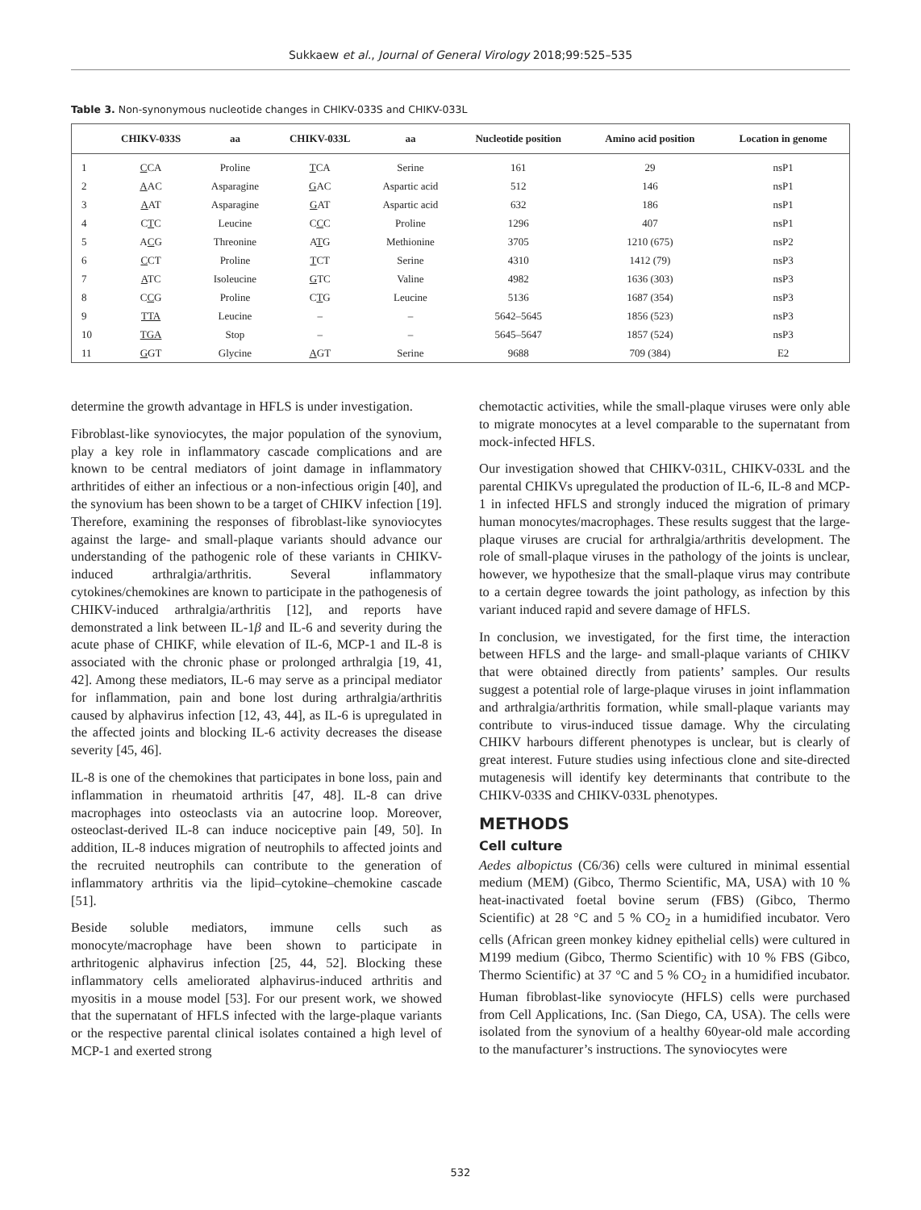Sukkaew et al., Journal of General Virology 2018;99:525–535
Table 3. Non-synonymous nucleotide changes in CHIKV-033S and CHIKV-033L
| | CHIKV-033S | aa | CHIKV-033L | aa | Nucleotide position | Amino acid position | Location in genome |
| --- | --- | --- | --- | --- | --- | --- | --- |
| 1 | C CA | Proline | T CA | Serine | 161 | 29 | nsP1 |
| 2 | A AC | Asparagine | G AC | Aspartic acid | 512 | 146 | nsP1 |
| 3 | A AT | Asparagine | G AT | Aspartic acid | 632 | 186 | nsP1 |
| 4 | C T C | Leucine | C C C | Proline | 1296 | 407 | nsP1 |
| 5 | A C G | Threonine | A T G | Methionine | 3705 | 1210 (675) | nsP2 |
| 6 | C CT | Proline | T CT | Serine | 4310 | 1412 (79) | nsP3 |
| 7 | A TC | Isoleucine | G TC | Valine | 4982 | 1636 (303) | nsP3 |
| 8 | C C G | Proline | C T G | Leucine | 5136 | 1687 (354) | nsP3 |
| 9 | TTA | Leucine | – | – | 5642–5645 | 1856 (523) | nsP3 |
| 10 | TGA | Stop | – | – | 5645–5647 | 1857 (524) | nsP3 |
| 11 | G GT | Glycine | A GT | Serine | 9688 | 709 (384) | E2 |
determine the growth advantage in HFLS is under investigation.
Fibroblast-like synoviocytes, the major population of the synovium, play a key role in inflammatory cascade complications and are known to be central mediators of joint damage in inflammatory arthritides of either an infectious or a non-infectious origin [40], and the synovium has been shown to be a target of CHIKV infection [19]. Therefore, examining the responses of fibroblast-like synoviocytes against the large- and small-plaque variants should advance our understanding of the pathogenic role of these variants in CHIKV-induced arthralgia/arthritis. Several inflammatory cytokines/chemokines are known to participate in the pathogenesis of CHIKV-induced arthralgia/arthritis [12], and reports have demonstrated a link between IL-1β and IL-6 and severity during the acute phase of CHIKF, while elevation of IL-6, MCP-1 and IL-8 is associated with the chronic phase or prolonged arthralgia [19, 41, 42]. Among these mediators, IL-6 may serve as a principal mediator for inflammation, pain and bone lost during arthralgia/arthritis caused by alphavirus infection [12, 43, 44], as IL-6 is upregulated in the affected joints and blocking IL-6 activity decreases the disease severity [45, 46].
IL-8 is one of the chemokines that participates in bone loss, pain and inflammation in rheumatoid arthritis [47, 48]. IL-8 can drive macrophages into osteoclasts via an autocrine loop. Moreover, osteoclast-derived IL-8 can induce nociceptive pain [49, 50]. In addition, IL-8 induces migration of neutrophils to affected joints and the recruited neutrophils can contribute to the generation of inflammatory arthritis via the lipid–cytokine–chemokine cascade [51].
Beside soluble mediators, immune cells such as monocyte/macrophage have been shown to participate in arthritogenic alphavirus infection [25, 44, 52]. Blocking these inflammatory cells ameliorated alphavirus-induced arthritis and myositis in a mouse model [53]. For our present work, we showed that the supernatant of HFLS infected with the large-plaque variants or the respective parental clinical isolates contained a high level of MCP-1 and exerted strong
chemotactic activities, while the small-plaque viruses were only able to migrate monocytes at a level comparable to the supernatant from mock-infected HFLS.
Our investigation showed that CHIKV-031L, CHIKV-033L and the parental CHIKVs upregulated the production of IL-6, IL-8 and MCP-1 in infected HFLS and strongly induced the migration of primary human monocytes/macrophages. These results suggest that the large-plaque viruses are crucial for arthralgia/arthritis development. The role of small-plaque viruses in the pathology of the joints is unclear, however, we hypothesize that the small-plaque virus may contribute to a certain degree towards the joint pathology, as infection by this variant induced rapid and severe damage of HFLS.
In conclusion, we investigated, for the first time, the interaction between HFLS and the large- and small-plaque variants of CHIKV that were obtained directly from patients’ samples. Our results suggest a potential role of large-plaque viruses in joint inflammation and arthralgia/arthritis formation, while small-plaque variants may contribute to virus-induced tissue damage. Why the circulating CHIKV harbours different phenotypes is unclear, but is clearly of great interest. Future studies using infectious clone and site-directed mutagenesis will identify key determinants that contribute to the CHIKV-033S and CHIKV-033L phenotypes.
METHODS
Cell culture
Aedes albopictus (C6/36) cells were cultured in minimal essential medium (MEM) (Gibco, Thermo Scientific, MA, USA) with 10 % heat-inactivated foetal bovine serum (FBS) (Gibco, Thermo Scientific) at 28 °C and 5 % CO<sub>2</sub> in a humidified incubator. Vero cells (African green monkey kidney epithelial cells) were cultured in M199 medium (Gibco, Thermo Scientific) with 10 % FBS (Gibco, Thermo Scientific) at 37 °C and 5 % CO<sub>2</sub> in a humidified incubator. Human fibroblast-like synoviocyte (HFLS) cells were purchased from Cell Applications, Inc. (San Diego, CA, USA). The cells were isolated from the synovium of a healthy 60year-old male according to the manufacturer’s instructions. The synoviocytes were
532